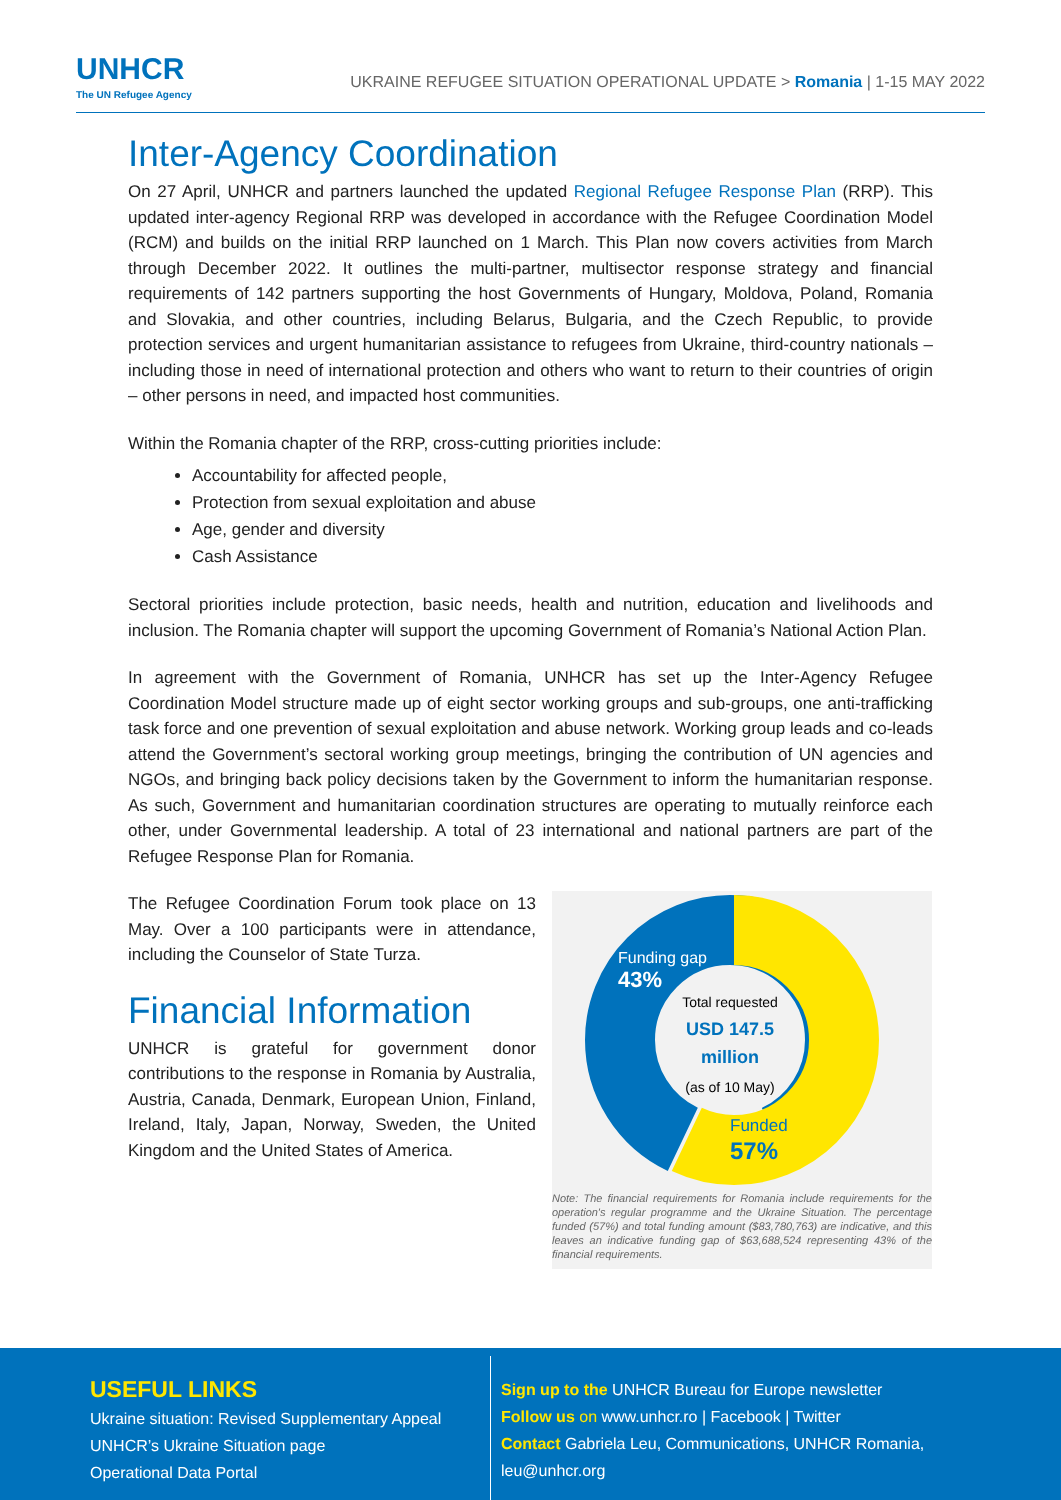UNHCR
The UN Refugee Agency
UKRAINE REFUGEE SITUATION OPERATIONAL UPDATE > Romania | 1-15 MAY 2022
Inter-Agency Coordination
On 27 April, UNHCR and partners launched the updated Regional Refugee Response Plan (RRP). This updated inter-agency Regional RRP was developed in accordance with the Refugee Coordination Model (RCM) and builds on the initial RRP launched on 1 March. This Plan now covers activities from March through December 2022. It outlines the multi-partner, multisector response strategy and financial requirements of 142 partners supporting the host Governments of Hungary, Moldova, Poland, Romania and Slovakia, and other countries, including Belarus, Bulgaria, and the Czech Republic, to provide protection services and urgent humanitarian assistance to refugees from Ukraine, third-country nationals – including those in need of international protection and others who want to return to their countries of origin – other persons in need, and impacted host communities.
Within the Romania chapter of the RRP, cross-cutting priorities include:
Accountability for affected people,
Protection from sexual exploitation and abuse
Age, gender and diversity
Cash Assistance
Sectoral priorities include protection, basic needs, health and nutrition, education and livelihoods and inclusion. The Romania chapter will support the upcoming Government of Romania’s National Action Plan.
In agreement with the Government of Romania, UNHCR has set up the Inter-Agency Refugee Coordination Model structure made up of eight sector working groups and sub-groups, one anti-trafficking task force and one prevention of sexual exploitation and abuse network. Working group leads and co-leads attend the Government’s sectoral working group meetings, bringing the contribution of UN agencies and NGOs, and bringing back policy decisions taken by the Government to inform the humanitarian response. As such, Government and humanitarian coordination structures are operating to mutually reinforce each other, under Governmental leadership. A total of 23 international and national partners are part of the Refugee Response Plan for Romania.
The Refugee Coordination Forum took place on 13 May. Over a 100 participants were in attendance, including the Counselor of State Turza.
Financial Information
UNHCR is grateful for government donor contributions to the response in Romania by Australia, Austria, Canada, Denmark, European Union, Finland, Ireland, Italy, Japan, Norway, Sweden, the United Kingdom and the United States of America.
Funding gap
43%
Total requested
USD 147.5
million
(as of 10 May)
Funded
57%
Note: The financial requirements for Romania include requirements for the operation's regular programme and the Ukraine Situation. The percentage funded (57%) and total funding amount ($83,780,763) are indicative, and this leaves an indicative funding gap of $63,688,524 representing 43% of the financial requirements.
USEFUL LINKS
Ukraine situation: Revised Supplementary Appeal
UNHCR’s Ukraine Situation page
Operational Data Portal
Sign up to the UNHCR Bureau for Europe newsletter
Follow us on www.unhcr.ro | Facebook | Twitter
Contact Gabriela Leu, Communications, UNHCR Romania, leu@unhcr.org